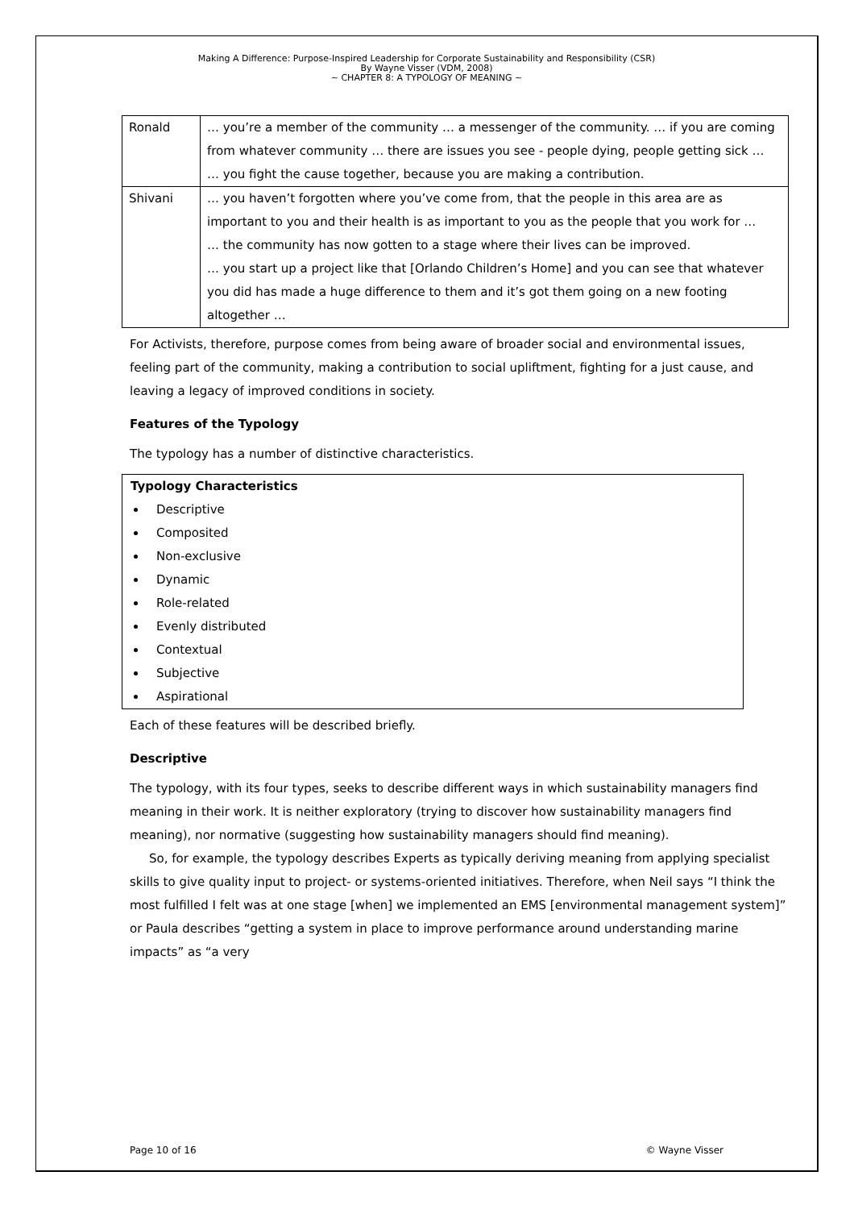Making A Difference: Purpose-Inspired Leadership for Corporate Sustainability and Responsibility (CSR)
By Wayne Visser (VDM, 2008)
~ CHAPTER 8: A TYPOLOGY OF MEANING ~
| Ronald | … you’re a member of the community … a messenger of the community. … if you are coming from whatever community … there are issues you see - people dying, people getting sick … … you fight the cause together, because you are making a contribution. |
| Shivani | … you haven’t forgotten where you’ve come from, that the people in this area are as important to you and their health is as important to you as the people that you work for … … the community has now gotten to a stage where their lives can be improved. … you start up a project like that [Orlando Children’s Home] and you can see that whatever you did has made a huge difference to them and it’s got them going on a new footing altogether … |
For Activists, therefore, purpose comes from being aware of broader social and environmental issues, feeling part of the community, making a contribution to social upliftment, fighting for a just cause, and leaving a legacy of improved conditions in society.
Features of the Typology
The typology has a number of distinctive characteristics.
Typology Characteristics
Descriptive
Composited
Non-exclusive
Dynamic
Role-related
Evenly distributed
Contextual
Subjective
Aspirational
Each of these features will be described briefly.
Descriptive
The typology, with its four types, seeks to describe different ways in which sustainability managers find meaning in their work. It is neither exploratory (trying to discover how sustainability managers find meaning), nor normative (suggesting how sustainability managers should find meaning).
So, for example, the typology describes Experts as typically deriving meaning from applying specialist skills to give quality input to project- or systems-oriented initiatives. Therefore, when Neil says “I think the most fulfilled I felt was at one stage [when] we implemented an EMS [environmental management system]” or Paula describes “getting a system in place to improve performance around understanding marine impacts” as “a very
Page 10 of 16 © Wayne Visser